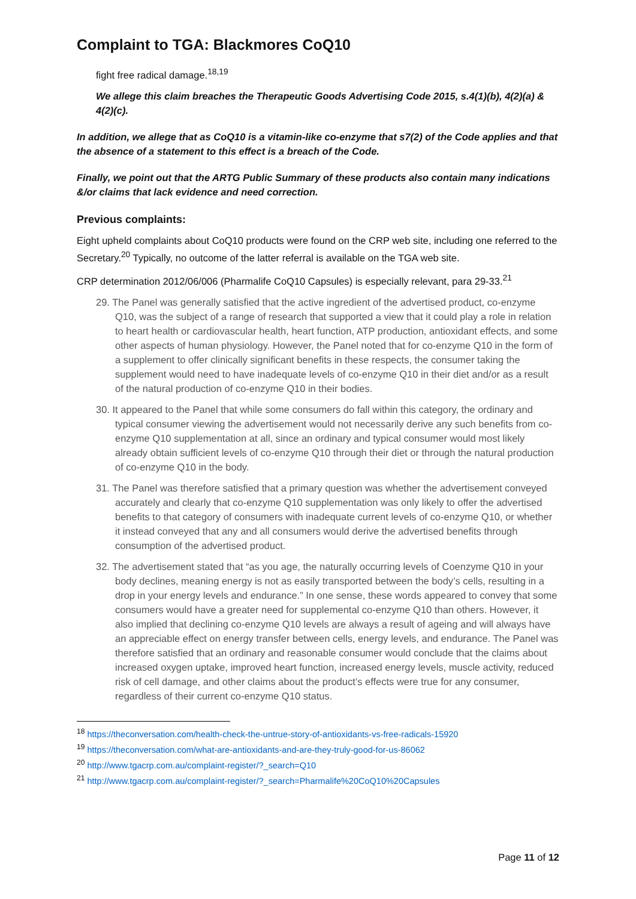Complaint to TGA: Blackmores CoQ10
fight free radical damage.<sup>18,19</sup>
We allege this claim breaches the Therapeutic Goods Advertising Code 2015, s.4(1)(b), 4(2)(a) & 4(2)(c).
In addition, we allege that as CoQ10 is a vitamin-like co-enzyme that s7(2) of the Code applies and that the absence of a statement to this effect is a breach of the Code.
Finally, we point out that the ARTG Public Summary of these products also contain many indications &/or claims that lack evidence and need correction.
Previous complaints:
Eight upheld complaints about CoQ10 products were found on the CRP web site, including one referred to the Secretary.<sup>20</sup> Typically, no outcome of the latter referral is available on the TGA web site.
CRP determination 2012/06/006 (Pharmalife CoQ10 Capsules) is especially relevant, para 29-33.<sup>21</sup>
29. The Panel was generally satisfied that the active ingredient of the advertised product, co-enzyme Q10, was the subject of a range of research that supported a view that it could play a role in relation to heart health or cardiovascular health, heart function, ATP production, antioxidant effects, and some other aspects of human physiology. However, the Panel noted that for co-enzyme Q10 in the form of a supplement to offer clinically significant benefits in these respects, the consumer taking the supplement would need to have inadequate levels of co-enzyme Q10 in their diet and/or as a result of the natural production of co-enzyme Q10 in their bodies.
30. It appeared to the Panel that while some consumers do fall within this category, the ordinary and typical consumer viewing the advertisement would not necessarily derive any such benefits from co-enzyme Q10 supplementation at all, since an ordinary and typical consumer would most likely already obtain sufficient levels of co-enzyme Q10 through their diet or through the natural production of co-enzyme Q10 in the body.
31. The Panel was therefore satisfied that a primary question was whether the advertisement conveyed accurately and clearly that co-enzyme Q10 supplementation was only likely to offer the advertised benefits to that category of consumers with inadequate current levels of co-enzyme Q10, or whether it instead conveyed that any and all consumers would derive the advertised benefits through consumption of the advertised product.
32. The advertisement stated that “as you age, the naturally occurring levels of Coenzyme Q10 in your body declines, meaning energy is not as easily transported between the body’s cells, resulting in a drop in your energy levels and endurance.” In one sense, these words appeared to convey that some consumers would have a greater need for supplemental co-enzyme Q10 than others. However, it also implied that declining co-enzyme Q10 levels are always a result of ageing and will always have an appreciable effect on energy transfer between cells, energy levels, and endurance. The Panel was therefore satisfied that an ordinary and reasonable consumer would conclude that the claims about increased oxygen uptake, improved heart function, increased energy levels, muscle activity, reduced risk of cell damage, and other claims about the product’s effects were true for any consumer, regardless of their current co-enzyme Q10 status.
<sup>18</sup> https://theconversation.com/health-check-the-untrue-story-of-antioxidants-vs-free-radicals-15920
<sup>19</sup> https://theconversation.com/what-are-antioxidants-and-are-they-truly-good-for-us-86062
<sup>20</sup> http://www.tgacrp.com.au/complaint-register/?_search=Q10
<sup>21</sup> http://www.tgacrp.com.au/complaint-register/?_search=Pharmalife%20CoQ10%20Capsules
Page 11 of 12